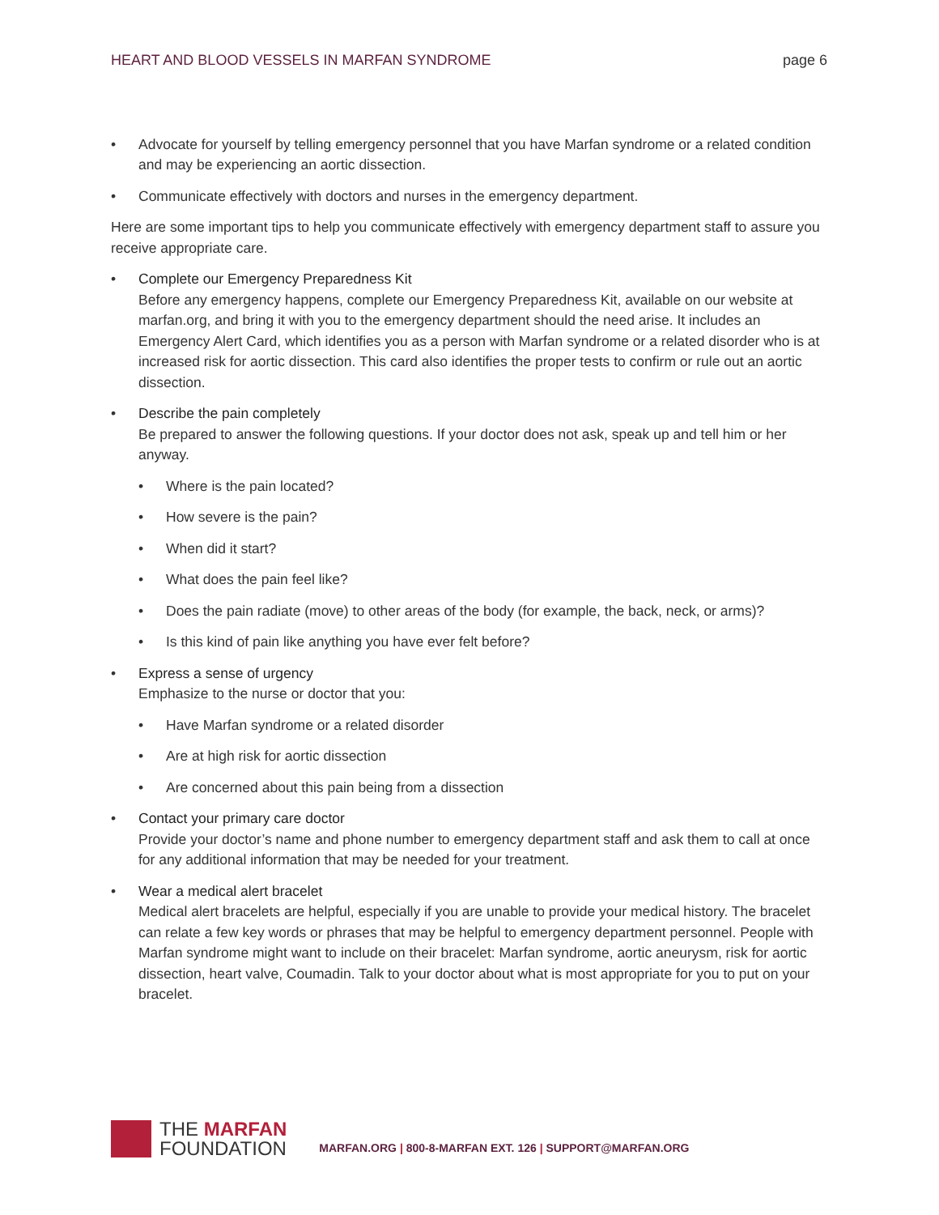HEART AND BLOOD VESSELS IN MARFAN SYNDROME page 6
• Advocate for yourself by telling emergency personnel that you have Marfan syndrome or a related condition and may be experiencing an aortic dissection.
• Communicate effectively with doctors and nurses in the emergency department.
Here are some important tips to help you communicate effectively with emergency department staff to assure you receive appropriate care.
•
Complete our Emergency Preparedness Kit
Before any emergency happens, complete our Emergency Preparedness Kit, available on our website at marfan.org, and bring it with you to the emergency department should the need arise. It includes an Emergency Alert Card, which identifies you as a person with Marfan syndrome or a related disorder who is at increased risk for aortic dissection. This card also identifies the proper tests to confirm or rule out an aortic dissection.
•
Describe the pain completely
Be prepared to answer the following questions. If your doctor does not ask, speak up and tell him or her anyway.
• Where is the pain located?
• How severe is the pain?
• When did it start?
• What does the pain feel like?
• Does the pain radiate (move) to other areas of the body (for example, the back, neck, or arms)?
• Is this kind of pain like anything you have ever felt before?
•
Express a sense of urgency
Emphasize to the nurse or doctor that you:
• Have Marfan syndrome or a related disorder
• Are at high risk for aortic dissection
• Are concerned about this pain being from a dissection
•
Contact your primary care doctor
Provide your doctor’s name and phone number to emergency department staff and ask them to call at once for any additional information that may be needed for your treatment.
•
Wear a medical alert bracelet
Medical alert bracelets are helpful, especially if you are unable to provide your medical history. The bracelet can relate a few key words or phrases that may be helpful to emergency department personnel. People with Marfan syndrome might want to include on their bracelet: Marfan syndrome, aortic aneurysm, risk for aortic dissection, heart valve, Coumadin. Talk to your doctor about what is most appropriate for you to put on your bracelet.
THE MARFAN
FOUNDATION
MARFAN.ORG | 800-8-MARFAN EXT. 126 | SUPPORT@MARFAN.ORG